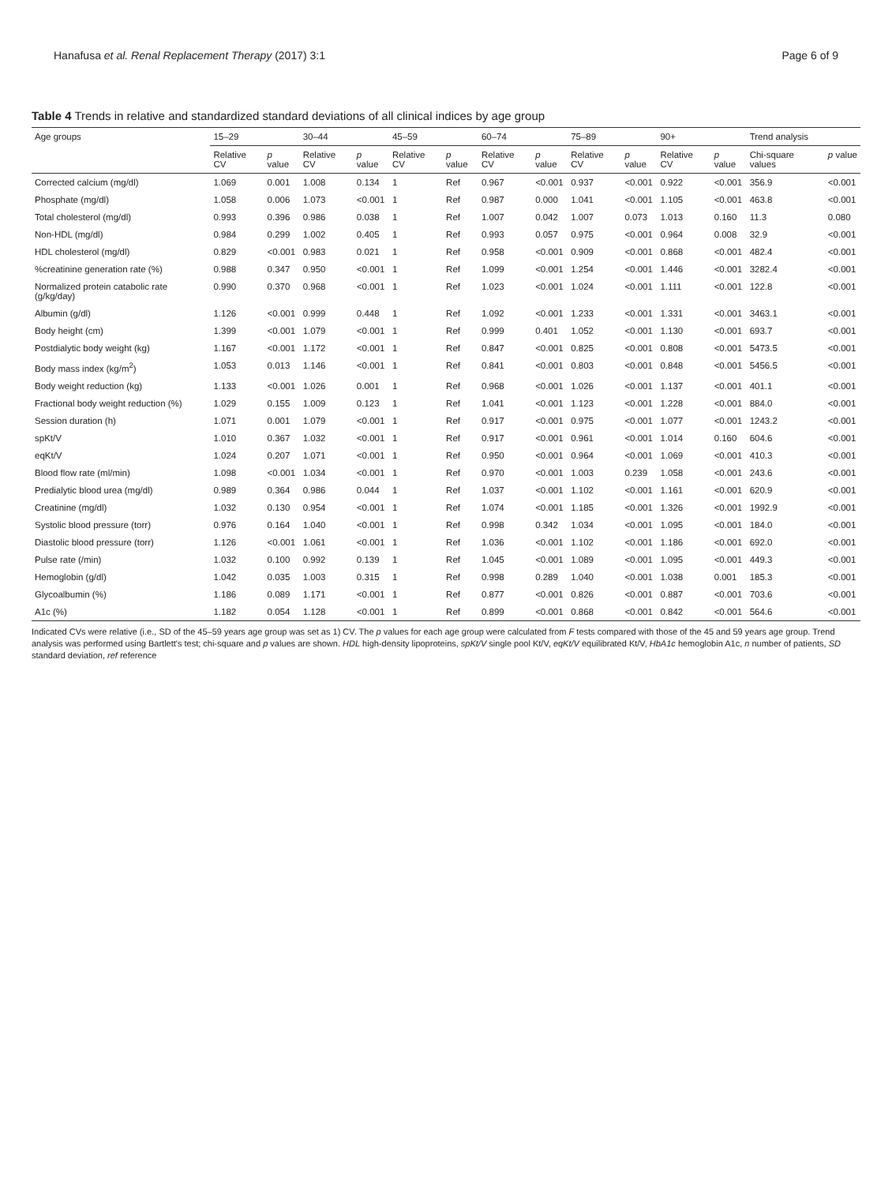Hanafusa et al. Renal Replacement Therapy (2017) 3:1 Page 6 of 9
Table 4 Trends in relative and standardized standard deviations of all clinical indices by age group
| Age groups | 15–29 | | 30–44 | | 45–59 | | 60–74 | | 75–89 | | 90+ | | Trend analysis | |
| --- | --- | --- | --- | --- | --- | --- | --- | --- | --- | --- | --- | --- | --- | --- |
| | Relative CV | p value | Relative CV | p value | Relative CV | p value | Relative CV | p value | Relative CV | p value | Relative CV | p value | Chi-square values | p value |
| Corrected calcium (mg/dl) | 1.069 | 0.001 | 1.008 | 0.134 | 1 | Ref | 0.967 | <0.001 | 0.937 | <0.001 | 0.922 | <0.001 | 356.9 | <0.001 |
| Phosphate (mg/dl) | 1.058 | 0.006 | 1.073 | <0.001 | 1 | Ref | 0.987 | 0.000 | 1.041 | <0.001 | 1.105 | <0.001 | 463.8 | <0.001 |
| Total cholesterol (mg/dl) | 0.993 | 0.396 | 0.986 | 0.038 | 1 | Ref | 1.007 | 0.042 | 1.007 | 0.073 | 1.013 | 0.160 | 11.3 | 0.080 |
| Non-HDL (mg/dl) | 0.984 | 0.299 | 1.002 | 0.405 | 1 | Ref | 0.993 | 0.057 | 0.975 | <0.001 | 0.964 | 0.008 | 32.9 | <0.001 |
| HDL cholesterol (mg/dl) | 0.829 | <0.001 | 0.983 | 0.021 | 1 | Ref | 0.958 | <0.001 | 0.909 | <0.001 | 0.868 | <0.001 | 482.4 | <0.001 |
| %creatinine generation rate (%) | 0.988 | 0.347 | 0.950 | <0.001 | 1 | Ref | 1.099 | <0.001 | 1.254 | <0.001 | 1.446 | <0.001 | 3282.4 | <0.001 |
| Normalized protein catabolic rate (g/kg/day) | 0.990 | 0.370 | 0.968 | <0.001 | 1 | Ref | 1.023 | <0.001 | 1.024 | <0.001 | 1.111 | <0.001 | 122.8 | <0.001 |
| Albumin (g/dl) | 1.126 | <0.001 | 0.999 | 0.448 | 1 | Ref | 1.092 | <0.001 | 1.233 | <0.001 | 1.331 | <0.001 | 3463.1 | <0.001 |
| Body height (cm) | 1.399 | <0.001 | 1.079 | <0.001 | 1 | Ref | 0.999 | 0.401 | 1.052 | <0.001 | 1.130 | <0.001 | 693.7 | <0.001 |
| Postdialytic body weight (kg) | 1.167 | <0.001 | 1.172 | <0.001 | 1 | Ref | 0.847 | <0.001 | 0.825 | <0.001 | 0.808 | <0.001 | 5473.5 | <0.001 |
| Body mass index (kg/m<sup>2</sup>) | 1.053 | 0.013 | 1.146 | <0.001 | 1 | Ref | 0.841 | <0.001 | 0.803 | <0.001 | 0.848 | <0.001 | 5456.5 | <0.001 |
| Body weight reduction (kg) | 1.133 | <0.001 | 1.026 | 0.001 | 1 | Ref | 0.968 | <0.001 | 1.026 | <0.001 | 1.137 | <0.001 | 401.1 | <0.001 |
| Fractional body weight reduction (%) | 1.029 | 0.155 | 1.009 | 0.123 | 1 | Ref | 1.041 | <0.001 | 1.123 | <0.001 | 1.228 | <0.001 | 884.0 | <0.001 |
| Session duration (h) | 1.071 | 0.001 | 1.079 | <0.001 | 1 | Ref | 0.917 | <0.001 | 0.975 | <0.001 | 1.077 | <0.001 | 1243.2 | <0.001 |
| spKt/V | 1.010 | 0.367 | 1.032 | <0.001 | 1 | Ref | 0.917 | <0.001 | 0.961 | <0.001 | 1.014 | 0.160 | 604.6 | <0.001 |
| eqKt/V | 1.024 | 0.207 | 1.071 | <0.001 | 1 | Ref | 0.950 | <0.001 | 0.964 | <0.001 | 1.069 | <0.001 | 410.3 | <0.001 |
| Blood flow rate (ml/min) | 1.098 | <0.001 | 1.034 | <0.001 | 1 | Ref | 0.970 | <0.001 | 1.003 | 0.239 | 1.058 | <0.001 | 243.6 | <0.001 |
| Predialytic blood urea (mg/dl) | 0.989 | 0.364 | 0.986 | 0.044 | 1 | Ref | 1.037 | <0.001 | 1.102 | <0.001 | 1.161 | <0.001 | 620.9 | <0.001 |
| Creatinine (mg/dl) | 1.032 | 0.130 | 0.954 | <0.001 | 1 | Ref | 1.074 | <0.001 | 1.185 | <0.001 | 1.326 | <0.001 | 1992.9 | <0.001 |
| Systolic blood pressure (torr) | 0.976 | 0.164 | 1.040 | <0.001 | 1 | Ref | 0.998 | 0.342 | 1.034 | <0.001 | 1.095 | <0.001 | 184.0 | <0.001 |
| Diastolic blood pressure (torr) | 1.126 | <0.001 | 1.061 | <0.001 | 1 | Ref | 1.036 | <0.001 | 1.102 | <0.001 | 1.186 | <0.001 | 692.0 | <0.001 |
| Pulse rate (/min) | 1.032 | 0.100 | 0.992 | 0.139 | 1 | Ref | 1.045 | <0.001 | 1.089 | <0.001 | 1.095 | <0.001 | 449.3 | <0.001 |
| Hemoglobin (g/dl) | 1.042 | 0.035 | 1.003 | 0.315 | 1 | Ref | 0.998 | 0.289 | 1.040 | <0.001 | 1.038 | 0.001 | 185.3 | <0.001 |
| Glycoalbumin (%) | 1.186 | 0.089 | 1.171 | <0.001 | 1 | Ref | 0.877 | <0.001 | 0.826 | <0.001 | 0.887 | <0.001 | 703.6 | <0.001 |
| A1c (%) | 1.182 | 0.054 | 1.128 | <0.001 | 1 | Ref | 0.899 | <0.001 | 0.868 | <0.001 | 0.842 | <0.001 | 564.6 | <0.001 |
Indicated CVs were relative (i.e., SD of the 45–59 years age group was set as 1) CV. The p values for each age group were calculated from F tests compared with those of the 45 and 59 years age group. Trend analysis was performed using Bartlett's test; chi-square and p values are shown. HDL high-density lipoproteins, spKt/V single pool Kt/V, eqKt/V equilibrated Kt/V, HbA1c hemoglobin A1c, n number of patients, SD standard deviation, ref reference